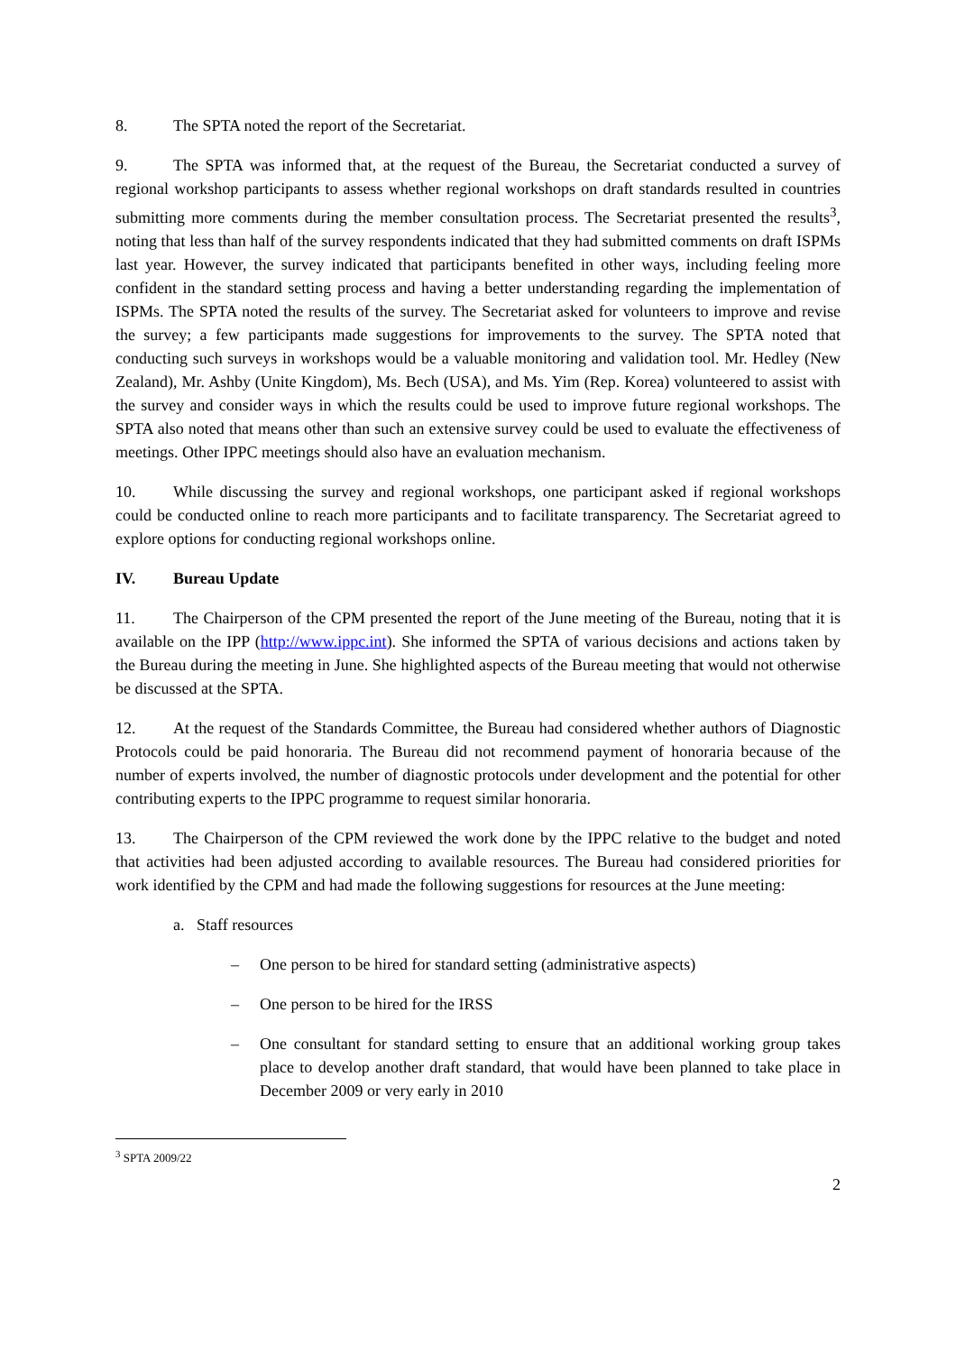8. The SPTA noted the report of the Secretariat.
9. The SPTA was informed that, at the request of the Bureau, the Secretariat conducted a survey of regional workshop participants to assess whether regional workshops on draft standards resulted in countries submitting more comments during the member consultation process. The Secretariat presented the results<sup>3</sup>, noting that less than half of the survey respondents indicated that they had submitted comments on draft ISPMs last year. However, the survey indicated that participants benefited in other ways, including feeling more confident in the standard setting process and having a better understanding regarding the implementation of ISPMs. The SPTA noted the results of the survey. The Secretariat asked for volunteers to improve and revise the survey; a few participants made suggestions for improvements to the survey. The SPTA noted that conducting such surveys in workshops would be a valuable monitoring and validation tool. Mr. Hedley (New Zealand), Mr. Ashby (Unite Kingdom), Ms. Bech (USA), and Ms. Yim (Rep. Korea) volunteered to assist with the survey and consider ways in which the results could be used to improve future regional workshops. The SPTA also noted that means other than such an extensive survey could be used to evaluate the effectiveness of meetings. Other IPPC meetings should also have an evaluation mechanism.
10. While discussing the survey and regional workshops, one participant asked if regional workshops could be conducted online to reach more participants and to facilitate transparency. The Secretariat agreed to explore options for conducting regional workshops online.
IV. Bureau Update
11. The Chairperson of the CPM presented the report of the June meeting of the Bureau, noting that it is available on the IPP (http://www.ippc.int). She informed the SPTA of various decisions and actions taken by the Bureau during the meeting in June. She highlighted aspects of the Bureau meeting that would not otherwise be discussed at the SPTA.
12. At the request of the Standards Committee, the Bureau had considered whether authors of Diagnostic Protocols could be paid honoraria. The Bureau did not recommend payment of honoraria because of the number of experts involved, the number of diagnostic protocols under development and the potential for other contributing experts to the IPPC programme to request similar honoraria.
13. The Chairperson of the CPM reviewed the work done by the IPPC relative to the budget and noted that activities had been adjusted according to available resources. The Bureau had considered priorities for work identified by the CPM and had made the following suggestions for resources at the June meeting:
a. Staff resources
– One person to be hired for standard setting (administrative aspects)
– One person to be hired for the IRSS
– One consultant for standard setting to ensure that an additional working group takes place to develop another draft standard, that would have been planned to take place in December 2009 or very early in 2010
<sup>3</sup> SPTA 2009/22
2